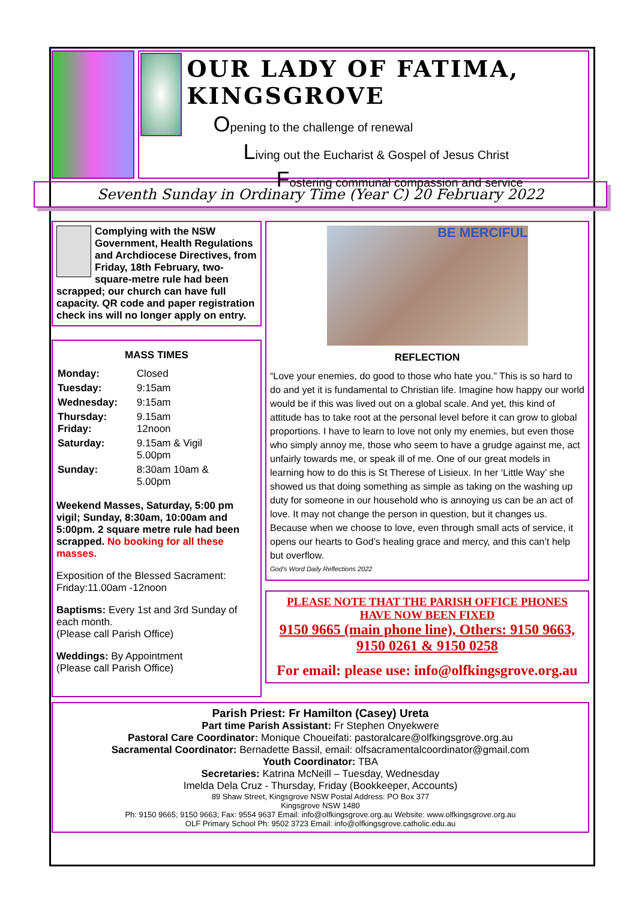OUR LADY OF FATIMA, KINGSGROVE
Opening to the challenge of renewal
Living out the Eucharist & Gospel of Jesus Christ
Fostering communal compassion and service
Seventh Sunday in Ordinary Time (Year C) 20 February 2022
Complying with the NSW Government, Health Regulations and Archdiocese Directives, from Friday, 18th February, two-square-metre rule had been scrapped; our church can have full capacity. QR code and paper registration check ins will no longer apply on entry.
MASS TIMES
| Monday: | Closed |
| Tuesday: | 9:15am |
| Wednesday: | 9:15am |
| Thursday: Friday: | 9.15am 12noon |
| Saturday: | 9.15am & Vigil 5.00pm |
| Sunday: | 8:30am 10am & 5.00pm |
Weekend Masses, Saturday, 5:00 pm vigil; Sunday, 8:30am, 10:00am and 5:00pm. 2 square metre rule had been scrapped. No booking for all these masses.
Exposition of the Blessed Sacrament: Friday:11.00am -12noon
Baptisms: Every 1st and 3rd Sunday of each month.
(Please call Parish Office)
Weddings: By Appointment
(Please call Parish Office)
BE MERCIFUL
REFLECTION
“Love your enemies, do good to those who hate you.” This is so hard to do and yet it is fundamental to Christian life. Imagine how happy our world would be if this was lived out on a global scale. And yet, this kind of attitude has to take root at the personal level before it can grow to global proportions. I have to learn to love not only my enemies, but even those who simply annoy me, those who seem to have a grudge against me, act unfairly towards me, or speak ill of me. One of our great models in learning how to do this is St Therese of Lisieux. In her ‘Little Way’ she showed us that doing something as simple as taking on the washing up duty for someone in our household who is annoying us can be an act of love. It may not change the person in question, but it changes us. Because when we choose to love, even through small acts of service, it opens our hearts to God’s healing grace and mercy, and this can’t help but overflow.
God’s Word Daily Reflections 2022
PLEASE NOTE THAT THE PARISH OFFICE PHONES HAVE NOW BEEN FIXED
9150 9665 (main phone line), Others: 9150 9663, 9150 0261 & 9150 0258
For email: please use: info@olfkingsgrove.org.au
Parish Priest: Fr Hamilton (Casey) Ureta
Part time Parish Assistant: Fr Stephen Onyekwere
Pastoral Care Coordinator: Monique Choueifati: pastoralcare@olfkingsgrove.org.au
Sacramental Coordinator: Bernadette Bassil, email: olfsacramentalcoordinator@gmail.com
Youth Coordinator: TBA
Secretaries: Katrina McNeill – Tuesday, Wednesday
Imelda Dela Cruz - Thursday, Friday (Bookkeeper, Accounts)
89 Shaw Street, Kingsgrove NSW Postal Address: PO Box 377
Kingsgrove NSW 1480
Ph: 9150 9665; 9150 9663; Fax: 9554 9637 Email: info@olfkingsgrove.org.au Website: www.olfkingsgrove.org.au
OLF Primary School Ph: 9502 3723 Email: info@olfkingsgrove.catholic.edu.au